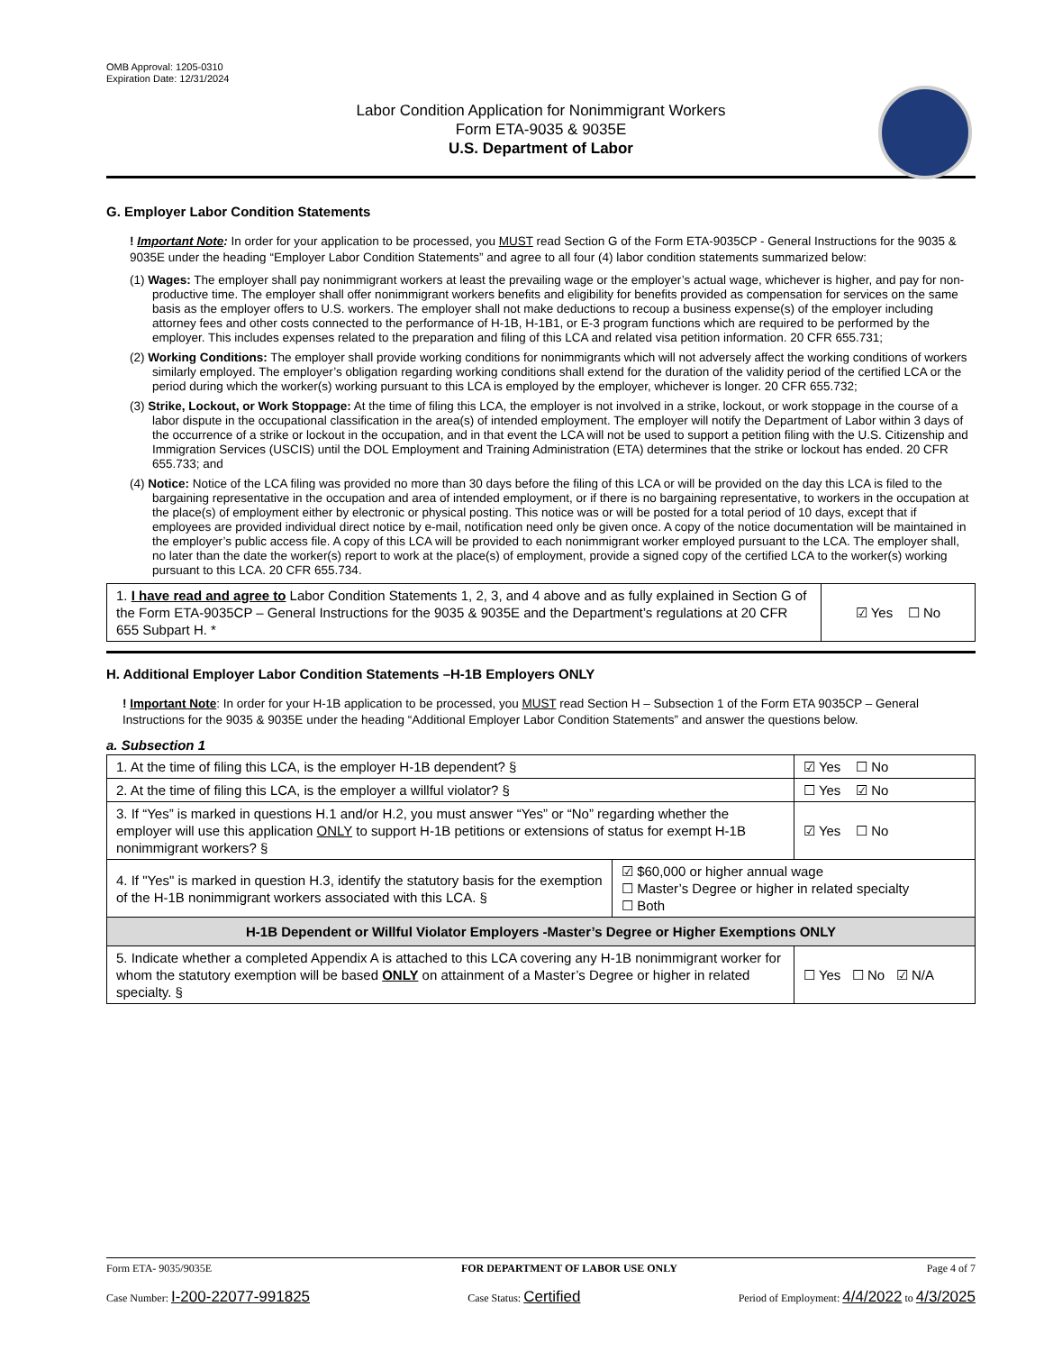OMB Approval: 1205-0310
Expiration Date: 12/31/2024
Labor Condition Application for Nonimmigrant Workers
Form ETA-9035 & 9035E
U.S. Department of Labor
G. Employer Labor Condition Statements
! Important Note: In order for your application to be processed, you MUST read Section G of the Form ETA-9035CP - General Instructions for the 9035 & 9035E under the heading “Employer Labor Condition Statements” and agree to all four (4) labor condition statements summarized below:
(1) Wages: The employer shall pay nonimmigrant workers at least the prevailing wage or the employer’s actual wage, whichever is higher, and pay for non-productive time. The employer shall offer nonimmigrant workers benefits and eligibility for benefits provided as compensation for services on the same basis as the employer offers to U.S. workers. The employer shall not make deductions to recoup a business expense(s) of the employer including attorney fees and other costs connected to the performance of H-1B, H-1B1, or E-3 program functions which are required to be performed by the employer. This includes expenses related to the preparation and filing of this LCA and related visa petition information. 20 CFR 655.731;
(2) Working Conditions: The employer shall provide working conditions for nonimmigrants which will not adversely affect the working conditions of workers similarly employed. The employer’s obligation regarding working conditions shall extend for the duration of the validity period of the certified LCA or the period during which the worker(s) working pursuant to this LCA is employed by the employer, whichever is longer. 20 CFR 655.732;
(3) Strike, Lockout, or Work Stoppage: At the time of filing this LCA, the employer is not involved in a strike, lockout, or work stoppage in the course of a labor dispute in the occupational classification in the area(s) of intended employment. The employer will notify the Department of Labor within 3 days of the occurrence of a strike or lockout in the occupation, and in that event the LCA will not be used to support a petition filing with the U.S. Citizenship and Immigration Services (USCIS) until the DOL Employment and Training Administration (ETA) determines that the strike or lockout has ended. 20 CFR 655.733; and
(4) Notice: Notice of the LCA filing was provided no more than 30 days before the filing of this LCA or will be provided on the day this LCA is filed to the bargaining representative in the occupation and area of intended employment, or if there is no bargaining representative, to workers in the occupation at the place(s) of employment either by electronic or physical posting. This notice was or will be posted for a total period of 10 days, except that if employees are provided individual direct notice by e-mail, notification need only be given once. A copy of the notice documentation will be maintained in the employer’s public access file. A copy of this LCA will be provided to each nonimmigrant worker employed pursuant to the LCA. The employer shall, no later than the date the worker(s) report to work at the place(s) of employment, provide a signed copy of the certified LCA to the worker(s) working pursuant to this LCA. 20 CFR 655.734.
| 1. I have read and agree to Labor Condition Statements 1, 2, 3, and 4 above and as fully explained in Section G of the Form ETA-9035CP – General Instructions for the 9035 & 9035E and the Department’s regulations at 20 CFR 655 Subpart H. * | ☑ Yes ☐ No |
H. Additional Employer Labor Condition Statements –H-1B Employers ONLY
! Important Note: In order for your H-1B application to be processed, you MUST read Section H – Subsection 1 of the Form ETA 9035CP – General Instructions for the 9035 & 9035E under the heading “Additional Employer Labor Condition Statements” and answer the questions below.
a. Subsection 1
| 1. At the time of filing this LCA, is the employer H-1B dependent? § | | ☑ Yes ☐ No |
| 2. At the time of filing this LCA, is the employer a willful violator? § | | ☐ Yes ☑ No |
| 3. If “Yes” is marked in questions H.1 and/or H.2, you must answer “Yes” or “No” regarding whether the employer will use this application ONLY to support H-1B petitions or extensions of status for exempt H-1B nonimmigrant workers? § | | ☑ Yes ☐ No |
| 4. If "Yes" is marked in question H.3, identify the statutory basis for the exemption of the H-1B nonimmigrant workers associated with this LCA. § | ☑ $60,000 or higher annual wage ☐ Master’s Degree or higher in related specialty ☐ Both | |
| H-1B Dependent or Willful Violator Employers -Master’s Degree or Higher Exemptions ONLY | | |
| 5. Indicate whether a completed Appendix A is attached to this LCA covering any H-1B nonimmigrant worker for whom the statutory exemption will be based ONLY on attainment of a Master’s Degree or higher in related specialty. § | | ☐ Yes ☐ No ☑ N/A |
Form ETA- 9035/9035E FOR DEPARTMENT OF LABOR USE ONLY Page 4 of 7
Case Number: I-200-22077-991825 Case Status: Certified Period of Employment: 4/4/2022 to 4/3/2025